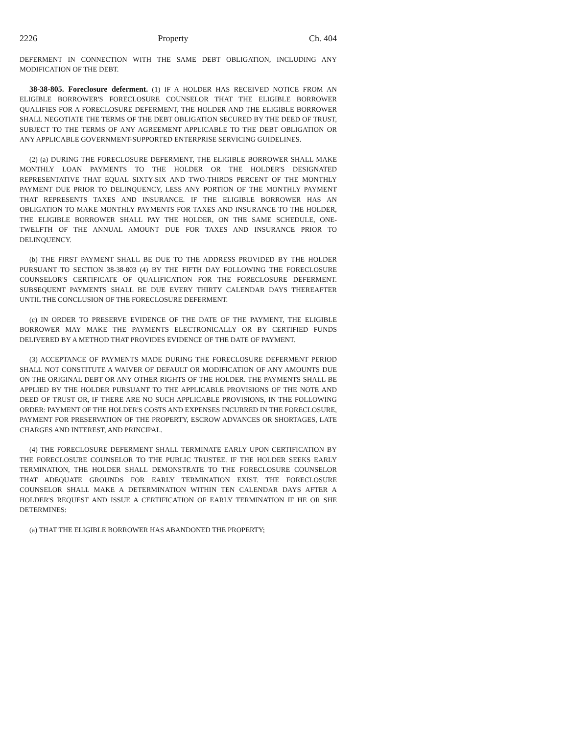2226 Property Ch. 404
DEFERMENT IN CONNECTION WITH THE SAME DEBT OBLIGATION, INCLUDING ANY MODIFICATION OF THE DEBT.
38-38-805. Foreclosure deferment. (1) IF A HOLDER HAS RECEIVED NOTICE FROM AN ELIGIBLE BORROWER'S FORECLOSURE COUNSELOR THAT THE ELIGIBLE BORROWER QUALIFIES FOR A FORECLOSURE DEFERMENT, THE HOLDER AND THE ELIGIBLE BORROWER SHALL NEGOTIATE THE TERMS OF THE DEBT OBLIGATION SECURED BY THE DEED OF TRUST, SUBJECT TO THE TERMS OF ANY AGREEMENT APPLICABLE TO THE DEBT OBLIGATION OR ANY APPLICABLE GOVERNMENT-SUPPORTED ENTERPRISE SERVICING GUIDELINES.
(2) (a) DURING THE FORECLOSURE DEFERMENT, THE ELIGIBLE BORROWER SHALL MAKE MONTHLY LOAN PAYMENTS TO THE HOLDER OR THE HOLDER'S DESIGNATED REPRESENTATIVE THAT EQUAL SIXTY-SIX AND TWO-THIRDS PERCENT OF THE MONTHLY PAYMENT DUE PRIOR TO DELINQUENCY, LESS ANY PORTION OF THE MONTHLY PAYMENT THAT REPRESENTS TAXES AND INSURANCE. IF THE ELIGIBLE BORROWER HAS AN OBLIGATION TO MAKE MONTHLY PAYMENTS FOR TAXES AND INSURANCE TO THE HOLDER, THE ELIGIBLE BORROWER SHALL PAY THE HOLDER, ON THE SAME SCHEDULE, ONE-TWELFTH OF THE ANNUAL AMOUNT DUE FOR TAXES AND INSURANCE PRIOR TO DELINQUENCY.
(b) THE FIRST PAYMENT SHALL BE DUE TO THE ADDRESS PROVIDED BY THE HOLDER PURSUANT TO SECTION 38-38-803 (4) BY THE FIFTH DAY FOLLOWING THE FORECLOSURE COUNSELOR'S CERTIFICATE OF QUALIFICATION FOR THE FORECLOSURE DEFERMENT. SUBSEQUENT PAYMENTS SHALL BE DUE EVERY THIRTY CALENDAR DAYS THEREAFTER UNTIL THE CONCLUSION OF THE FORECLOSURE DEFERMENT.
(c) IN ORDER TO PRESERVE EVIDENCE OF THE DATE OF THE PAYMENT, THE ELIGIBLE BORROWER MAY MAKE THE PAYMENTS ELECTRONICALLY OR BY CERTIFIED FUNDS DELIVERED BY A METHOD THAT PROVIDES EVIDENCE OF THE DATE OF PAYMENT.
(3) ACCEPTANCE OF PAYMENTS MADE DURING THE FORECLOSURE DEFERMENT PERIOD SHALL NOT CONSTITUTE A WAIVER OF DEFAULT OR MODIFICATION OF ANY AMOUNTS DUE ON THE ORIGINAL DEBT OR ANY OTHER RIGHTS OF THE HOLDER. THE PAYMENTS SHALL BE APPLIED BY THE HOLDER PURSUANT TO THE APPLICABLE PROVISIONS OF THE NOTE AND DEED OF TRUST OR, IF THERE ARE NO SUCH APPLICABLE PROVISIONS, IN THE FOLLOWING ORDER: PAYMENT OF THE HOLDER'S COSTS AND EXPENSES INCURRED IN THE FORECLOSURE, PAYMENT FOR PRESERVATION OF THE PROPERTY, ESCROW ADVANCES OR SHORTAGES, LATE CHARGES AND INTEREST, AND PRINCIPAL.
(4) THE FORECLOSURE DEFERMENT SHALL TERMINATE EARLY UPON CERTIFICATION BY THE FORECLOSURE COUNSELOR TO THE PUBLIC TRUSTEE. IF THE HOLDER SEEKS EARLY TERMINATION, THE HOLDER SHALL DEMONSTRATE TO THE FORECLOSURE COUNSELOR THAT ADEQUATE GROUNDS FOR EARLY TERMINATION EXIST. THE FORECLOSURE COUNSELOR SHALL MAKE A DETERMINATION WITHIN TEN CALENDAR DAYS AFTER A HOLDER'S REQUEST AND ISSUE A CERTIFICATION OF EARLY TERMINATION IF HE OR SHE DETERMINES:
(a) THAT THE ELIGIBLE BORROWER HAS ABANDONED THE PROPERTY;